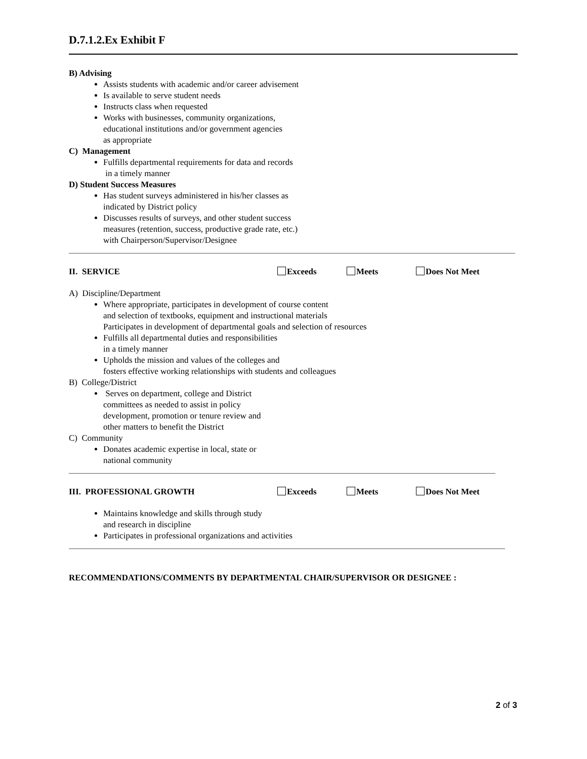D.7.1.2.Ex Exhibit F
B) Advising
Assists students with academic and/or career advisement
Is available to serve student needs
Instructs class when requested
Works with businesses, community organizations,
educational institutions and/or government agencies
as appropriate
C) Management
Fulfills departmental requirements for data and records
in a timely manner
D) Student Success Measures
Has student surveys administered in his/her classes as
indicated by District policy
Discusses results of surveys, and other student success
measures (retention, success, productive grade rate, etc.)
with Chairperson/Supervisor/Designee
II. SERVICE Exceeds Meets Does Not Meet
A) Discipline/Department
Where appropriate, participates in development of course content
and selection of textbooks, equipment and instructional materials
Participates in development of departmental goals and selection of resources
Fulfills all departmental duties and responsibilities
in a timely manner
Upholds the mission and values of the colleges and
fosters effective working relationships with students and colleagues
B) College/District
Serves on department, college and District
committees as needed to assist in policy
development, promotion or tenure review and
other matters to benefit the District
C) Community
Donates academic expertise in local, state or
national community
III. PROFESSIONAL GROWTH Exceeds Meets Does Not Meet
Maintains knowledge and skills through study
and research in discipline
Participates in professional organizations and activities
RECOMMENDATIONS/COMMENTS BY DEPARTMENTAL CHAIR/SUPERVISOR OR DESIGNEE :
2 of 3